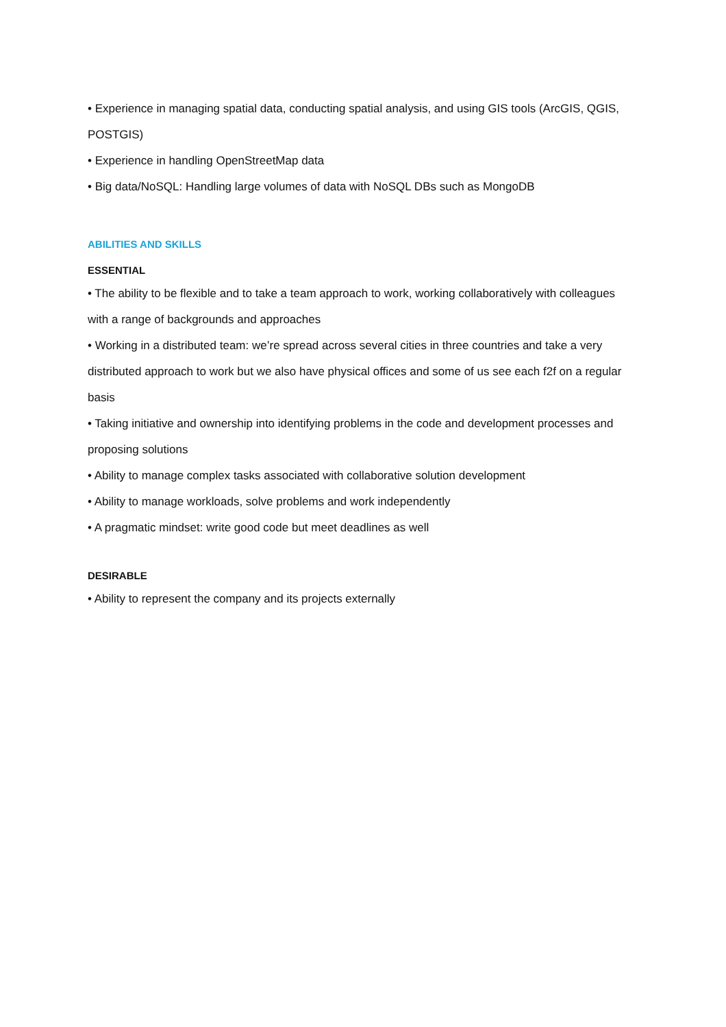• Experience in managing spatial data, conducting spatial analysis, and using GIS tools (ArcGIS, QGIS, POSTGIS)
• Experience in handling OpenStreetMap data
• Big data/NoSQL: Handling large volumes of data with NoSQL DBs such as MongoDB
ABILITIES AND SKILLS
ESSENTIAL
• The ability to be flexible and to take a team approach to work, working collaboratively with colleagues with a range of backgrounds and approaches
• Working in a distributed team: we’re spread across several cities in three countries and take a very distributed approach to work but we also have physical offices and some of us see each f2f on a regular basis
• Taking initiative and ownership into identifying problems in the code and development processes and proposing solutions
• Ability to manage complex tasks associated with collaborative solution development
• Ability to manage workloads, solve problems and work independently
• A pragmatic mindset: write good code but meet deadlines as well
DESIRABLE
• Ability to represent the company and its projects externally